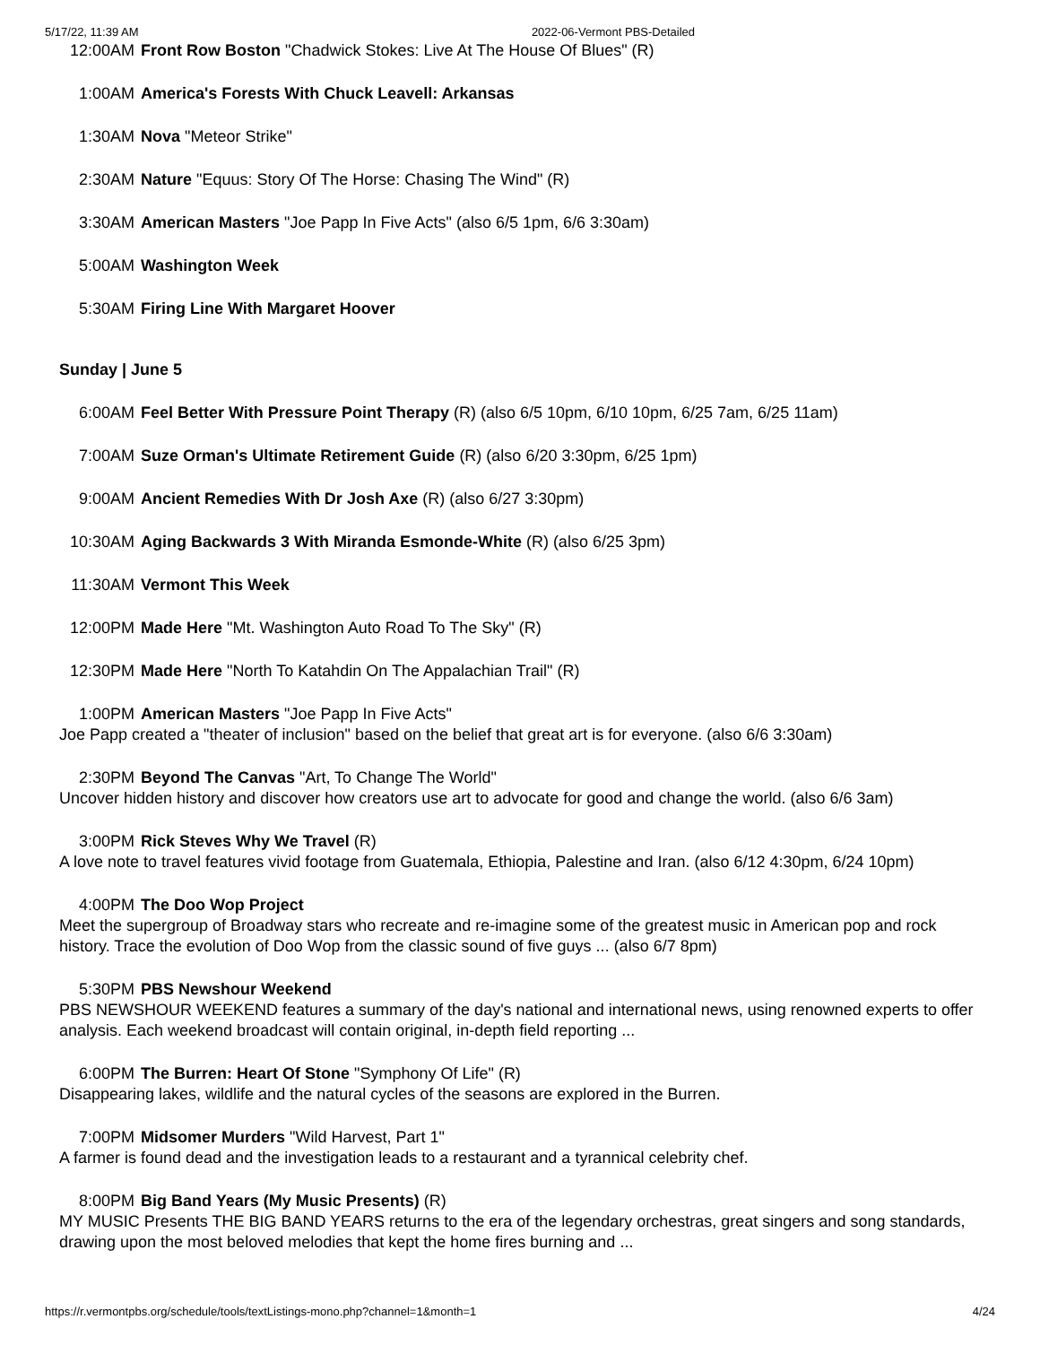5/17/22, 11:39 AM 2022-06-Vermont PBS-Detailed
12:00AM Front Row Boston "Chadwick Stokes: Live At The House Of Blues" (R)
1:00AM America's Forests With Chuck Leavell: Arkansas
1:30AM Nova "Meteor Strike"
2:30AM Nature "Equus: Story Of The Horse: Chasing The Wind" (R)
3:30AM American Masters "Joe Papp In Five Acts" (also 6/5 1pm, 6/6 3:30am)
5:00AM Washington Week
5:30AM Firing Line With Margaret Hoover
Sunday | June 5
6:00AM Feel Better With Pressure Point Therapy (R) (also 6/5 10pm, 6/10 10pm, 6/25 7am, 6/25 11am)
7:00AM Suze Orman's Ultimate Retirement Guide (R) (also 6/20 3:30pm, 6/25 1pm)
9:00AM Ancient Remedies With Dr Josh Axe (R) (also 6/27 3:30pm)
10:30AM Aging Backwards 3 With Miranda Esmonde-White (R) (also 6/25 3pm)
11:30AM Vermont This Week
12:00PM Made Here "Mt. Washington Auto Road To The Sky" (R)
12:30PM Made Here "North To Katahdin On The Appalachian Trail" (R)
1:00PM American Masters "Joe Papp In Five Acts"
Joe Papp created a "theater of inclusion" based on the belief that great art is for everyone. (also 6/6 3:30am)
2:30PM Beyond The Canvas "Art, To Change The World"
Uncover hidden history and discover how creators use art to advocate for good and change the world. (also 6/6 3am)
3:00PM Rick Steves Why We Travel (R)
A love note to travel features vivid footage from Guatemala, Ethiopia, Palestine and Iran. (also 6/12 4:30pm, 6/24 10pm)
4:00PM The Doo Wop Project
Meet the supergroup of Broadway stars who recreate and re-imagine some of the greatest music in American pop and rock history. Trace the evolution of Doo Wop from the classic sound of five guys ... (also 6/7 8pm)
5:30PM PBS Newshour Weekend
PBS NEWSHOUR WEEKEND features a summary of the day's national and international news, using renowned experts to offer analysis. Each weekend broadcast will contain original, in-depth field reporting ...
6:00PM The Burren: Heart Of Stone "Symphony Of Life" (R)
Disappearing lakes, wildlife and the natural cycles of the seasons are explored in the Burren.
7:00PM Midsomer Murders "Wild Harvest, Part 1"
A farmer is found dead and the investigation leads to a restaurant and a tyrannical celebrity chef.
8:00PM Big Band Years (My Music Presents) (R)
MY MUSIC Presents THE BIG BAND YEARS returns to the era of the legendary orchestras, great singers and song standards, drawing upon the most beloved melodies that kept the home fires burning and ...
https://r.vermontpbs.org/schedule/tools/textListings-mono.php?channel=1&month=1 4/24